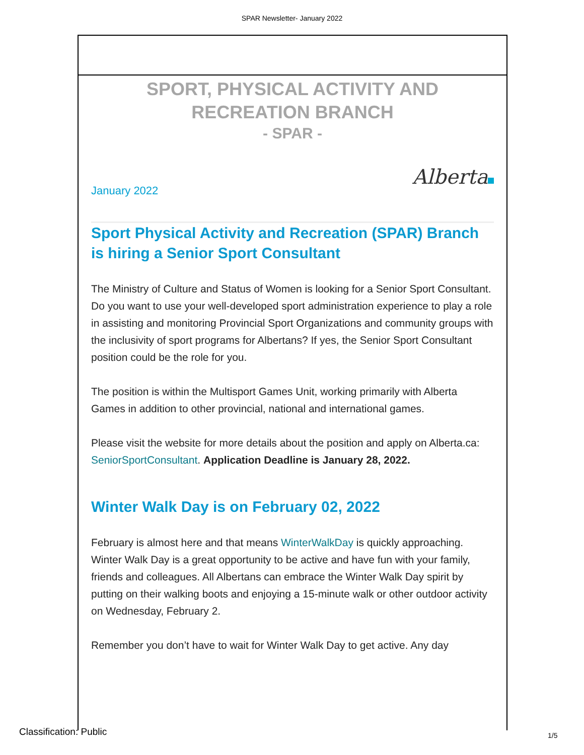SPAR Newsletter- January 2022
SPORT, PHYSICAL ACTIVITY AND RECREATION BRANCH
- SPAR -
Alberta
January 2022
Sport Physical Activity and Recreation (SPAR) Branch is hiring a Senior Sport Consultant
The Ministry of Culture and Status of Women is looking for a Senior Sport Consultant. Do you want to use your well-developed sport administration experience to play a role in assisting and monitoring Provincial Sport Organizations and community groups with the inclusivity of sport programs for Albertans? If yes, the Senior Sport Consultant position could be the role for you.
The position is within the Multisport Games Unit, working primarily with Alberta Games in addition to other provincial, national and international games.
Please visit the website for more details about the position and apply on Alberta.ca: SeniorSportConsultant. Application Deadline is January 28, 2022.
Winter Walk Day is on February 02, 2022
February is almost here and that means WinterWalkDay is quickly approaching. Winter Walk Day is a great opportunity to be active and have fun with your family, friends and colleagues. All Albertans can embrace the Winter Walk Day spirit by putting on their walking boots and enjoying a 15-minute walk or other outdoor activity on Wednesday, February 2.
Remember you don’t have to wait for Winter Walk Day to get active. Any day
Classification: Public 1/5